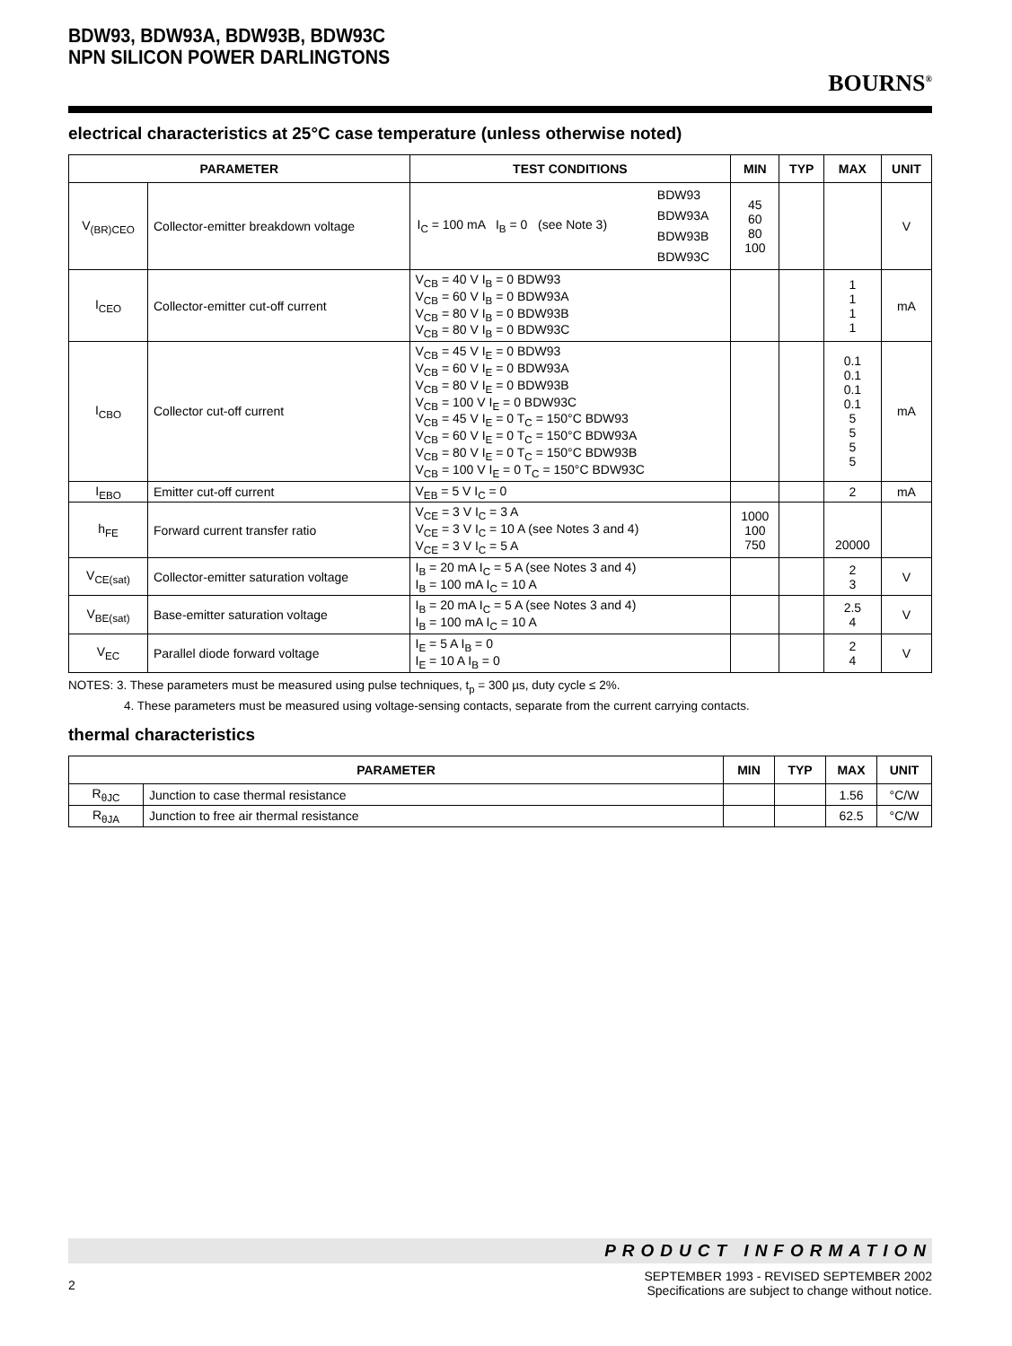BDW93, BDW93A, BDW93B, BDW93C
NPN SILICON POWER DARLINGTONS
BOURNS<sup>®</sup>
electrical characteristics at 25°C case temperature (unless otherwise noted)
| PARAMETER | | TEST CONDITIONS | MIN | TYP | MAX | UNIT |
| --- | --- | --- | --- | --- | --- | --- |
| V<sub>(BR)CEO</sub> | Collector-emitter breakdown voltage | / I<sub>C</sub> = 100 mA I<sub>B</sub> = 0 (see Note 3) / BDW93 / / / BDW93A / / / BDW93B / / / BDW93C / | 45 60 80 100 | | | V |
| I<sub>CEO</sub> | Collector-emitter cut-off current | V<sub>CB</sub> = 40 V I<sub>B</sub> = 0 BDW93 V<sub>CB</sub> = 60 V I<sub>B</sub> = 0 BDW93A V<sub>CB</sub> = 80 V I<sub>B</sub> = 0 BDW93B V<sub>CB</sub> = 80 V I<sub>B</sub> = 0 BDW93C | | | 1 1 1 1 | mA |
| I<sub>CBO</sub> | Collector cut-off current | V<sub>CB</sub> = 45 V I<sub>E</sub> = 0 BDW93 V<sub>CB</sub> = 60 V I<sub>E</sub> = 0 BDW93A V<sub>CB</sub> = 80 V I<sub>E</sub> = 0 BDW93B V<sub>CB</sub> = 100 V I<sub>E</sub> = 0 BDW93C V<sub>CB</sub> = 45 V I<sub>E</sub> = 0 T<sub>C</sub> = 150°C BDW93 V<sub>CB</sub> = 60 V I<sub>E</sub> = 0 T<sub>C</sub> = 150°C BDW93A V<sub>CB</sub> = 80 V I<sub>E</sub> = 0 T<sub>C</sub> = 150°C BDW93B V<sub>CB</sub> = 100 V I<sub>E</sub> = 0 T<sub>C</sub> = 150°C BDW93C | | | 0.1 0.1 0.1 0.1 5 5 5 5 | mA |
| I<sub>EBO</sub> | Emitter cut-off current | V<sub>EB</sub> = 5 V I<sub>C</sub> = 0 | | | 2 | mA |
| h<sub>FE</sub> | Forward current transfer ratio | V<sub>CE</sub> = 3 V I<sub>C</sub> = 3 A V<sub>CE</sub> = 3 V I<sub>C</sub> = 10 A (see Notes 3 and 4) V<sub>CE</sub> = 3 V I<sub>C</sub> = 5 A | 1000 100 750 | | 20000 | |
| V<sub>CE(sat)</sub> | Collector-emitter saturation voltage | I<sub>B</sub> = 20 mA I<sub>C</sub> = 5 A (see Notes 3 and 4) I<sub>B</sub> = 100 mA I<sub>C</sub> = 10 A | | | 2 3 | V |
| V<sub>BE(sat)</sub> | Base-emitter saturation voltage | I<sub>B</sub> = 20 mA I<sub>C</sub> = 5 A (see Notes 3 and 4) I<sub>B</sub> = 100 mA I<sub>C</sub> = 10 A | | | 2.5 4 | V |
| V<sub>EC</sub> | Parallel diode forward voltage | I<sub>E</sub> = 5 A I<sub>B</sub> = 0 I<sub>E</sub> = 10 A I<sub>B</sub> = 0 | | | 2 4 | V |
NOTES: 3. These parameters must be measured using pulse techniques, t<sub>p</sub> = 300 µs, duty cycle ≤ 2%.
4. These parameters must be measured using voltage-sensing contacts, separate from the current carrying contacts.
thermal characteristics
| PARAMETER | | MIN | TYP | MAX | UNIT |
| --- | --- | --- | --- | --- | --- |
| R<sub>θJC</sub> | Junction to case thermal resistance | | | 1.56 | °C/W |
| R<sub>θJA</sub> | Junction to free air thermal resistance | | | 62.5 | °C/W |
PRODUCT INFORMATION
2 SEPTEMBER 1993 - REVISED SEPTEMBER 2002
Specifications are subject to change without notice.